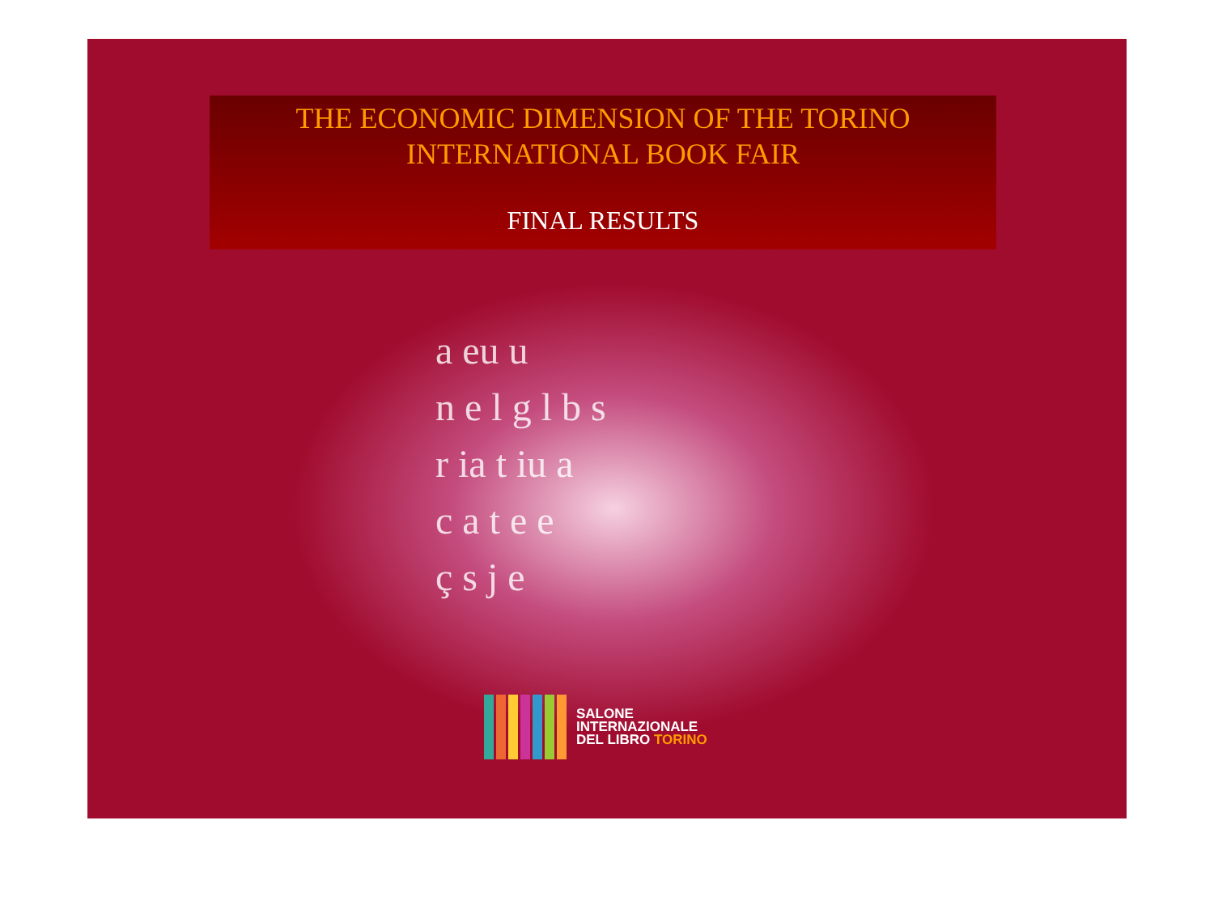THE ECONOMIC DIMENSION OF THE TORINO INTERNATIONAL BOOK FAIR
FINAL RESULTS
a eu u
n e l g l b s
r ia t iu a
c a t e e
ç s j e
SALONE
INTERNAZIONALE
DEL LIBRO TORINO